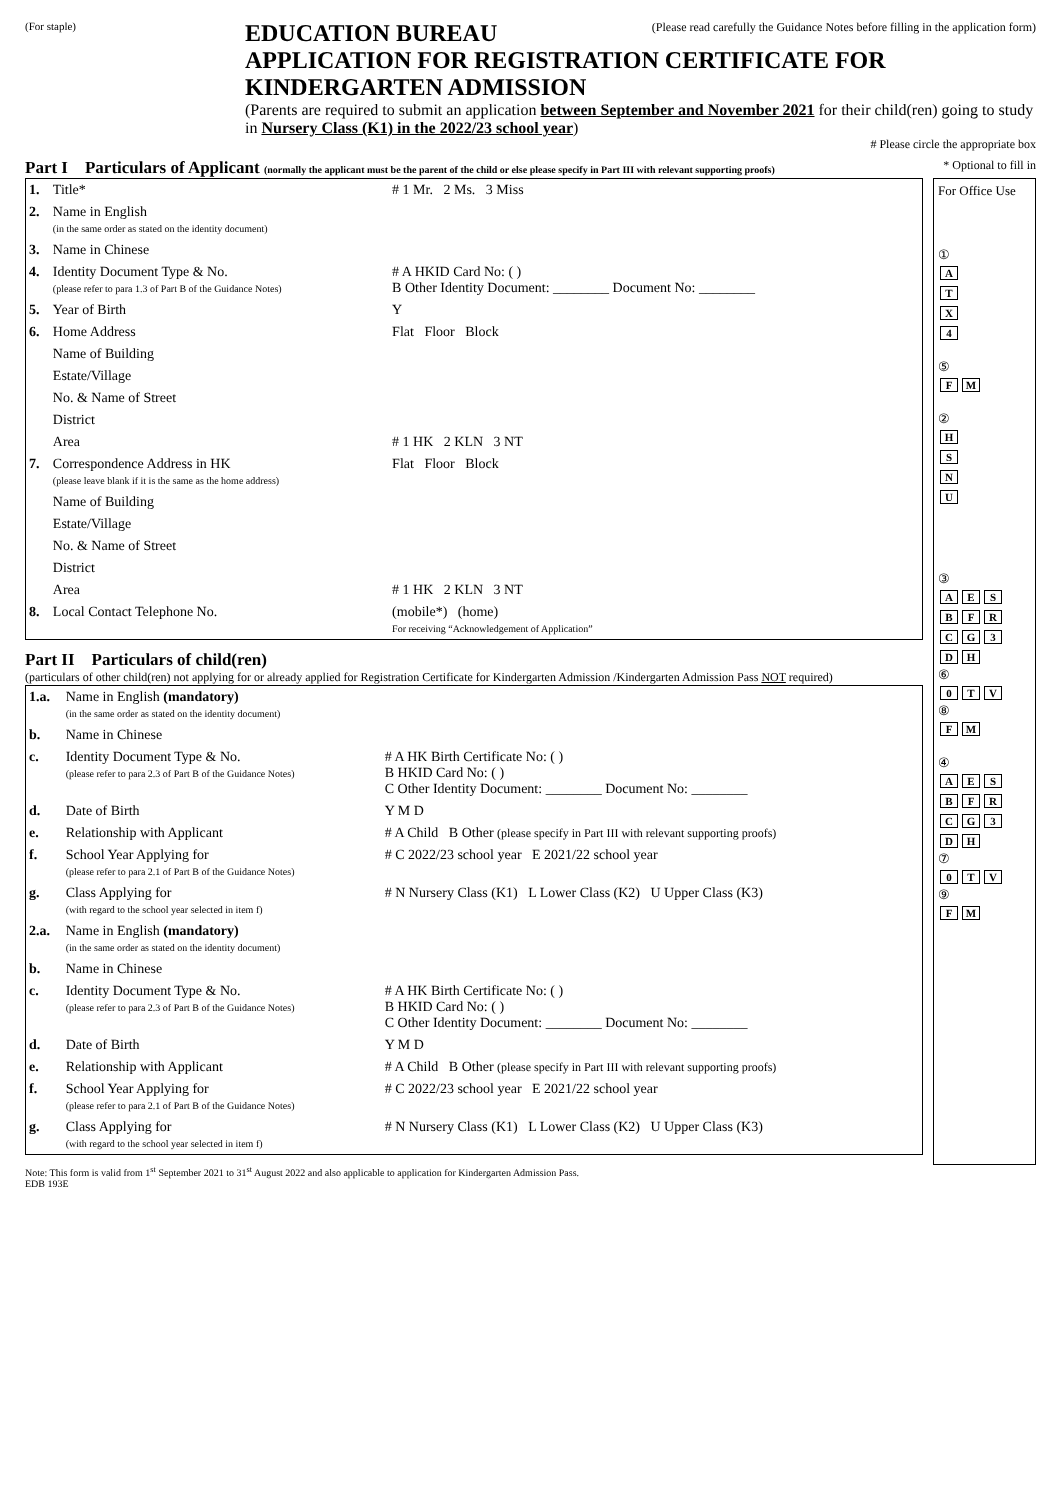(For staple)
EDUCATION BUREAU (Please read carefully the Guidance Notes before filling in the application form)
APPLICATION FOR REGISTRATION CERTIFICATE FOR KINDERGARTEN ADMISSION
(Parents are required to submit an application between September and November 2021 for their child(ren) going to study in Nursery Class (K1) in the 2022/23 school year)
# Please circle the appropriate box
Part I Particulars of Applicant (normally the applicant must be the parent of the child or else please specify in Part III with relevant supporting proofs) * Optional to fill in
| 1. | Title* | # 1 Mr. 2 Ms. 3 Miss |
| 2. | Name in English (in the same order as stated on the identity document) | |
| 3. | Name in Chinese | |
| 4. | Identity Document Type & No. (please refer to para 1.3 of Part B of the Guidance Notes) | # A HKID Card No: ( ) B Other Identity Document: ________ Document No: ________ |
| 5. | Year of Birth | Y |
| 6. | Home Address | Flat Floor Block |
| | Name of Building | |
| | Estate/Village | |
| | No. & Name of Street | |
| | District | |
| | Area | # 1 HK 2 KLN 3 NT |
| 7. | Correspondence Address in HK (please leave blank if it is the same as the home address) | Flat Floor Block |
| | Name of Building | |
| | Estate/Village | |
| | No. & Name of Street | |
| | District | |
| | Area | # 1 HK 2 KLN 3 NT |
| 8. | Local Contact Telephone No. | (mobile*) (home) For receiving “Acknowledgement of Application” |
Part II Particulars of child(ren)
(particulars of other child(ren) not applying for or already applied for Registration Certificate for Kindergarten Admission /Kindergarten Admission Pass NOT required)
| 1.a. | Name in English (mandatory) (in the same order as stated on the identity document) | |
| b. | Name in Chinese | |
| c. | Identity Document Type & No. (please refer to para 2.3 of Part B of the Guidance Notes) | # A HK Birth Certificate No: ( ) B HKID Card No: ( ) C Other Identity Document: ________ Document No: ________ |
| d. | Date of Birth | Y M D |
| e. | Relationship with Applicant | # A Child B Other (please specify in Part III with relevant supporting proofs) |
| f. | School Year Applying for (please refer to para 2.1 of Part B of the Guidance Notes) | # C 2022/23 school year E 2021/22 school year |
| g. | Class Applying for (with regard to the school year selected in item f) | # N Nursery Class (K1) L Lower Class (K2) U Upper Class (K3) |
| 2.a. | Name in English (mandatory) (in the same order as stated on the identity document) | |
| b. | Name in Chinese | |
| c. | Identity Document Type & No. (please refer to para 2.3 of Part B of the Guidance Notes) | # A HK Birth Certificate No: ( ) B HKID Card No: ( ) C Other Identity Document: ________ Document No: ________ |
| d. | Date of Birth | Y M D |
| e. | Relationship with Applicant | # A Child B Other (please specify in Part III with relevant supporting proofs) |
| f. | School Year Applying for (please refer to para 2.1 of Part B of the Guidance Notes) | # C 2022/23 school year E 2021/22 school year |
| g. | Class Applying for (with regard to the school year selected in item f) | # N Nursery Class (K1) L Lower Class (K2) U Upper Class (K3) |
For Office Use
①
A
T
X
4
⑤
F M
②
H
S
N
U
③
A E S
B F R
C G 3
D H
⑥
0 T V
⑧
F M
④
A E S
B F R
C G 3
D H
⑦
0 T V
⑨
F M
Note: This form is valid from 1<sup>st</sup> September 2021 to 31<sup>st</sup> August 2022 and also applicable to application for Kindergarten Admission Pass.
EDB 193E